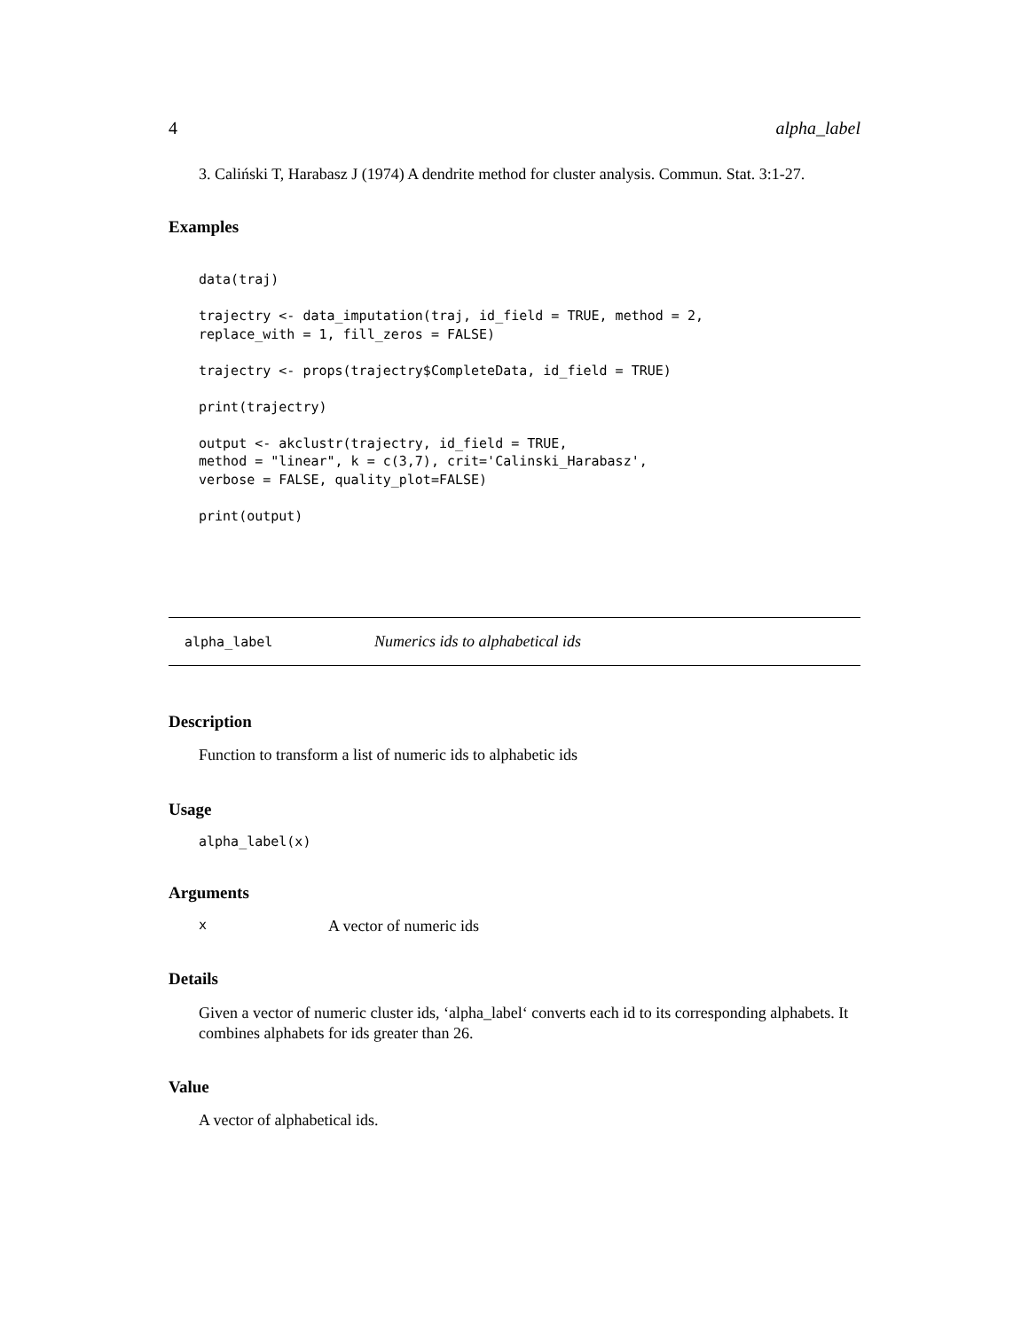4 alpha_label
3. Caliński T, Harabasz J (1974) A dendrite method for cluster analysis. Commun. Stat. 3:1-27.
Examples
data(traj)

trajectry <- data_imputation(traj, id_field = TRUE, method = 2,
replace_with = 1, fill_zeros = FALSE)

trajectry <- props(trajectry$CompleteData, id_field = TRUE)

print(trajectry)

output <- akclustr(trajectry, id_field = TRUE,
method = "linear", k = c(3,7), crit='Calinski_Harabasz',
verbose = FALSE, quality_plot=FALSE)

print(output)
alpha_label Numerics ids to alphabetical ids
Description
Function to transform a list of numeric ids to alphabetic ids
Usage
alpha_label(x)
Arguments
x A vector of numeric ids
Details
Given a vector of numeric cluster ids, ‘alpha_label‘ converts each id to its corresponding alphabets. It combines alphabets for ids greater than 26.
Value
A vector of alphabetical ids.